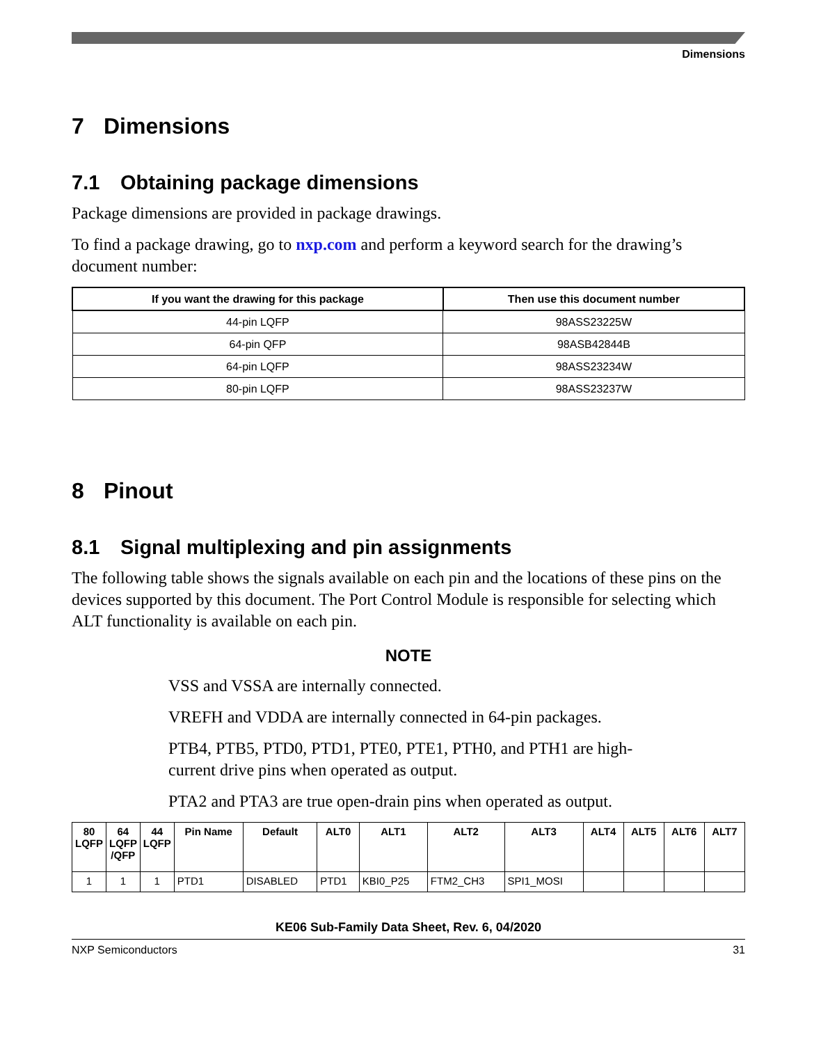Dimensions
7 Dimensions
7.1 Obtaining package dimensions
Package dimensions are provided in package drawings.
To find a package drawing, go to nxp.com and perform a keyword search for the drawing’s document number:
| If you want the drawing for this package | Then use this document number |
| --- | --- |
| 44-pin LQFP | 98ASS23225W |
| 64-pin QFP | 98ASB42844B |
| 64-pin LQFP | 98ASS23234W |
| 80-pin LQFP | 98ASS23237W |
8 Pinout
8.1 Signal multiplexing and pin assignments
The following table shows the signals available on each pin and the locations of these pins on the devices supported by this document. The Port Control Module is responsible for selecting which ALT functionality is available on each pin.
NOTE
VSS and VSSA are internally connected.
VREFH and VDDA are internally connected in 64-pin packages.
PTB4, PTB5, PTD0, PTD1, PTE0, PTE1, PTH0, and PTH1 are high-current drive pins when operated as output.
PTA2 and PTA3 are true open-drain pins when operated as output.
| 80 LQFP | 64 LQFP /QFP | 44 LQFP | Pin Name | Default | ALT0 | ALT1 | ALT2 | ALT3 | ALT4 | ALT5 | ALT6 | ALT7 |
| --- | --- | --- | --- | --- | --- | --- | --- | --- | --- | --- | --- | --- |
| 1 | 1 | 1 | PTD1 | DISABLED | PTD1 | KBI0_P25 | FTM2_CH3 | SPI1_MOSI | | | | |
KE06 Sub-Family Data Sheet, Rev. 6, 04/2020
NXP Semiconductors 31